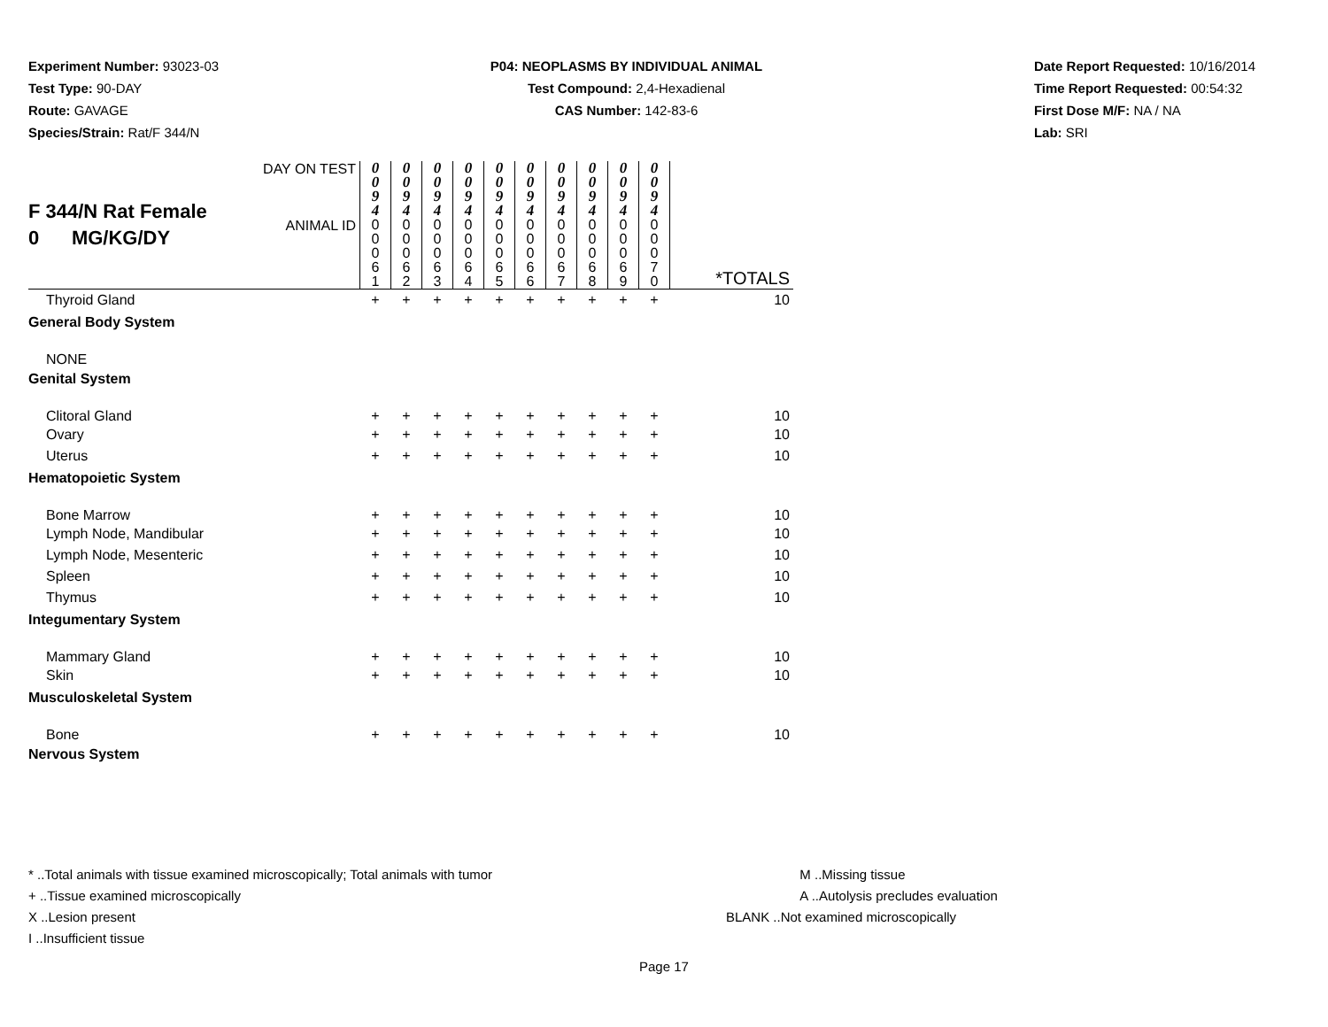Experiment Number: 93023-03
Test Type: 90-DAY
Route: GAVAGE
Species/Strain: Rat/F 344/N
P04: NEOPLASMS BY INDIVIDUAL ANIMAL
Test Compound: 2,4-Hexadienal
CAS Number: 142-83-6
Date Report Requested: 10/16/2014
Time Report Requested: 00:54:32
First Dose M/F: NA / NA
Lab: SRI
| F 344/N Rat Female 0 MG/KG/DY | DAY ON TEST | 0 0 9 4 | 0 0 9 4 | 0 0 9 4 | 0 0 9 4 | 0 0 9 4 | 0 0 9 4 | 0 0 9 4 | 0 0 9 4 | 0 0 9 4 | 0 0 9 4 | |
| | ANIMAL ID | 0 0 0 6 1 | 0 0 0 6 2 | 0 0 0 6 3 | 0 0 0 6 4 | 0 0 0 6 5 | 0 0 0 6 6 | 0 0 0 6 7 | 0 0 0 6 8 | 0 0 0 6 9 | 0 0 0 7 0 | *TOTALS |
| Thyroid Gland | | + | + | + | + | + | + | + | + | + | + | 10 |
| General Body System | | | | | | | | | | | | |
| NONE | | | | | | | | | | | | |
| Genital System | | | | | | | | | | | | |
| Clitoral Gland | | + | + | + | + | + | + | + | + | + | + | 10 |
| Ovary | | + | + | + | + | + | + | + | + | + | + | 10 |
| Uterus | | + | + | + | + | + | + | + | + | + | + | 10 |
| Hematopoietic System | | | | | | | | | | | | |
| Bone Marrow | | + | + | + | + | + | + | + | + | + | + | 10 |
| Lymph Node, Mandibular | | + | + | + | + | + | + | + | + | + | + | 10 |
| Lymph Node, Mesenteric | | + | + | + | + | + | + | + | + | + | + | 10 |
| Spleen | | + | + | + | + | + | + | + | + | + | + | 10 |
| Thymus | | + | + | + | + | + | + | + | + | + | + | 10 |
| Integumentary System | | | | | | | | | | | | |
| Mammary Gland | | + | + | + | + | + | + | + | + | + | + | 10 |
| Skin | | + | + | + | + | + | + | + | + | + | + | 10 |
| Musculoskeletal System | | | | | | | | | | | | |
| Bone | | + | + | + | + | + | + | + | + | + | + | 10 |
| Nervous System | | | | | | | | | | | | |
* ..Total animals with tissue examined microscopically; Total animals with tumor
+ ..Tissue examined microscopically
X ..Lesion present
I ..Insufficient tissue
M ..Missing tissue
A ..Autolysis precludes evaluation
BLANK ..Not examined microscopically
Page 17